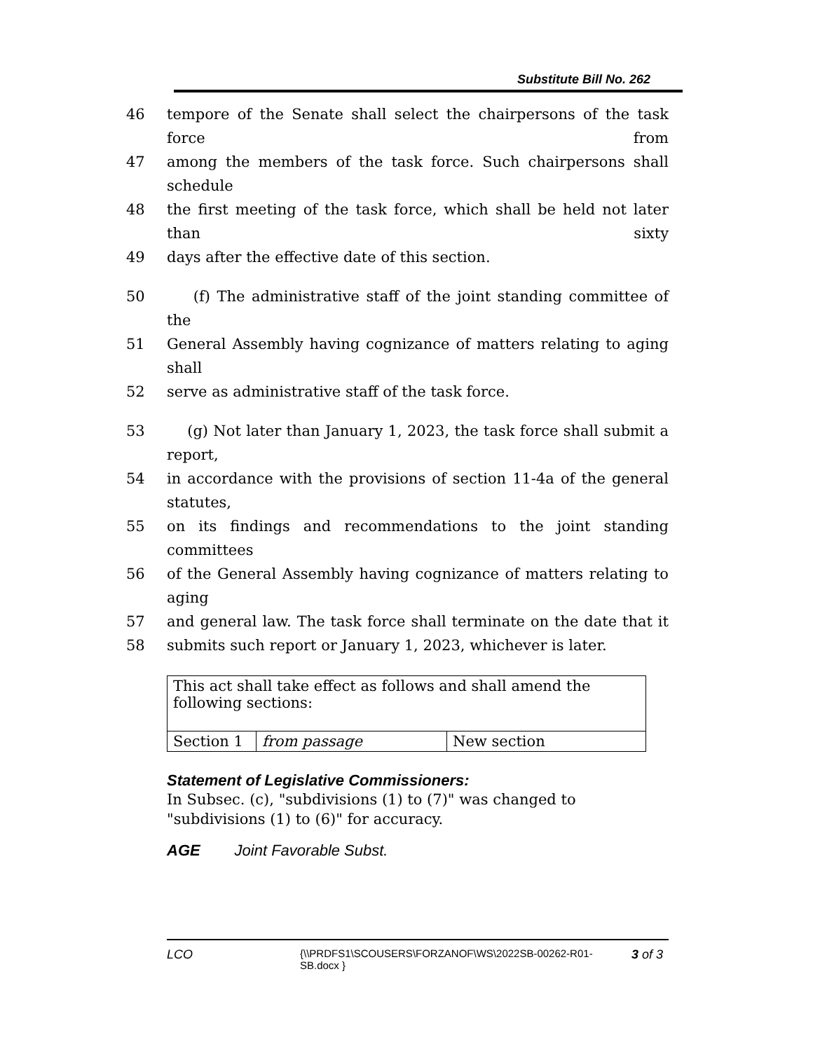Substitute Bill No. 262
46 tempore of the Senate shall select the chairpersons of the task force from
47 among the members of the task force. Such chairpersons shall schedule
48 the first meeting of the task force, which shall be held not later than sixty
49 days after the effective date of this section.
50 (f) The administrative staff of the joint standing committee of the
51 General Assembly having cognizance of matters relating to aging shall
52 serve as administrative staff of the task force.
53 (g) Not later than January 1, 2023, the task force shall submit a report,
54 in accordance with the provisions of section 11-4a of the general statutes,
55 on its findings and recommendations to the joint standing committees
56 of the General Assembly having cognizance of matters relating to aging
57 and general law. The task force shall terminate on the date that it
58 submits such report or January 1, 2023, whichever is later.
| This act shall take effect as follows and shall amend the following sections: | | |
| Section 1 | from passage | New section |
Statement of Legislative Commissioners:
In Subsec. (c), "subdivisions (1) to (7)" was changed to "subdivisions (1) to (6)" for accuracy.
AGE Joint Favorable Subst.
LCO {\\PRDFS1\SCOUSERS\FORZANOF\WS\2022SB-00262-R01-SB.docx } 3 of 3